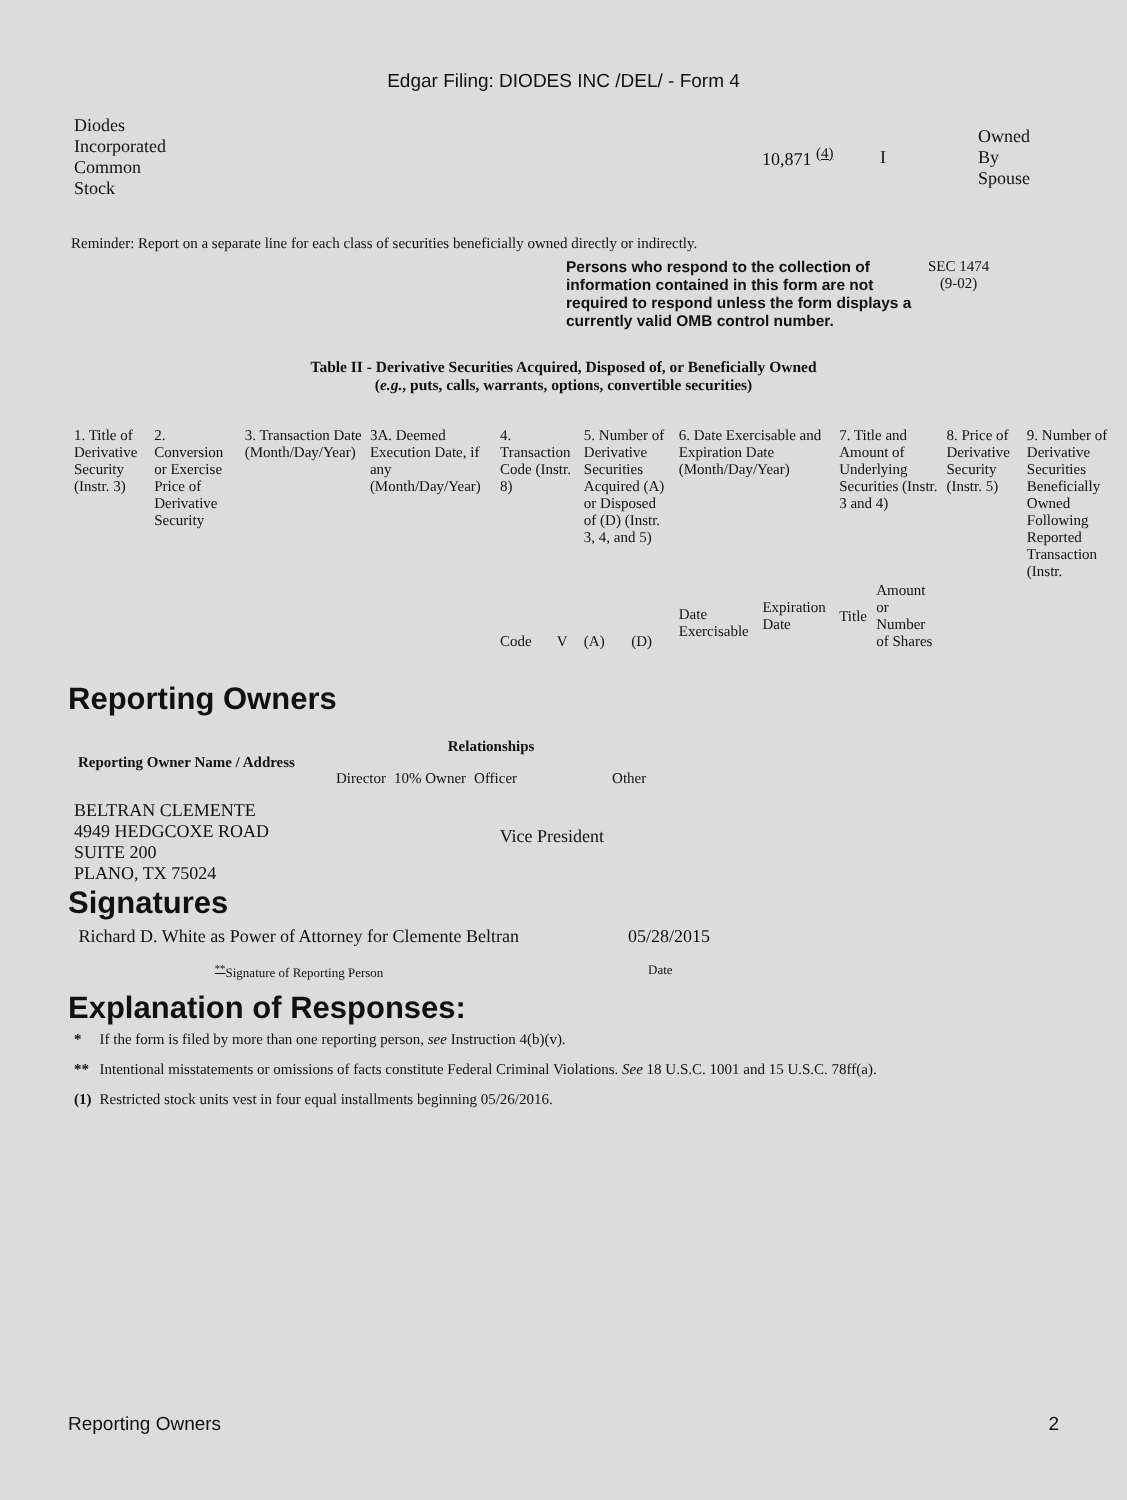Edgar Filing: DIODES INC /DEL/ - Form 4
| Diodes Incorporated Common Stock | 10,871 <sup>(4)</sup> | I | Owned By Spouse |
Reminder: Report on a separate line for each class of securities beneficially owned directly or indirectly.
Persons who respond to the collection of information contained in this form are not required to respond unless the form displays a currently valid OMB control number.
SEC 1474
(9-02)
Table II - Derivative Securities Acquired, Disposed of, or Beneficially Owned
(e.g., puts, calls, warrants, options, convertible securities)
| 1. Title of Derivative Security (Instr. 3) | 2. Conversion or Exercise Price of Derivative Security | 3. Transaction Date (Month/Day/Year) | 3A. Deemed Execution Date, if any (Month/Day/Year) | 4. Transaction Code (Instr. 8) | | 5. Number of Derivative Securities Acquired (A) or Disposed of (D) (Instr. 3, 4, and 5) | | 6. Date Exercisable and Expiration Date (Month/Day/Year) | | 7. Title and Amount of Underlying Securities (Instr. 3 and 4) | | 8. Price of Derivative Security (Instr. 5) | 9. Number of Derivative Securities Beneficially Owned Following Reported Transaction (Instr. |
| | | | | Code | V | (A) | (D) | Date Exercisable | Expiration Date | Title | Amount or Number of Shares | | |
Reporting Owners
| Reporting Owner Name / Address | Relationships | | | |
| --- | --- | --- | --- | --- |
| | Director | 10% Owner | Officer | Other |
| BELTRAN CLEMENTE 4949 HEDGCOXE ROAD SUITE 200 PLANO, TX 75024 | | Vice President | | |
Signatures
| Richard D. White as Power of Attorney for Clemente Beltran | 05/28/2015 |
| <sup>**</sup> Signature of Reporting Person | Date |
Explanation of Responses:
| * | If the form is filed by more than one reporting person, see Instruction 4(b)(v). |
| ** | Intentional misstatements or omissions of facts constitute Federal Criminal Violations. See 18 U.S.C. 1001 and 15 U.S.C. 78ff(a). |
| (1) | Restricted stock units vest in four equal installments beginning 05/26/2016. |
Reporting Owners 2